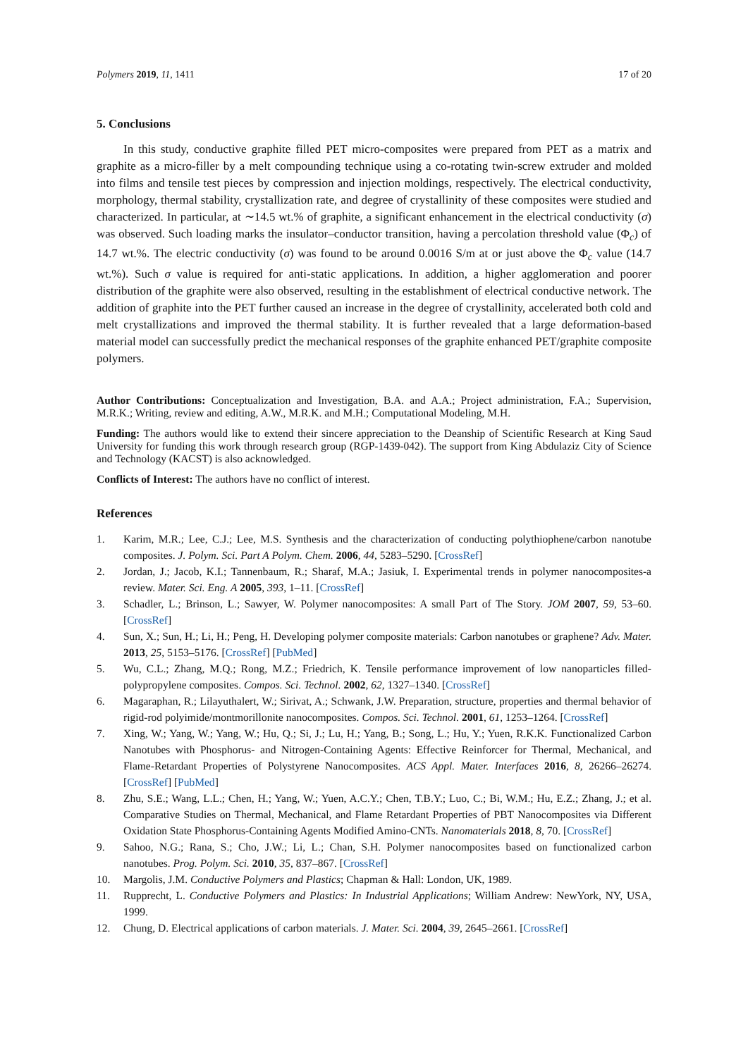Polymers 2019, 11, 1411 17 of 20
5. Conclusions
In this study, conductive graphite filled PET micro-composites were prepared from PET as a matrix and graphite as a micro-filler by a melt compounding technique using a co-rotating twin-screw extruder and molded into films and tensile test pieces by compression and injection moldings, respectively. The electrical conductivity, morphology, thermal stability, crystallization rate, and degree of crystallinity of these composites were studied and characterized. In particular, at ∼14.5 wt.% of graphite, a significant enhancement in the electrical conductivity (σ) was observed. Such loading marks the insulator–conductor transition, having a percolation threshold value (Φ<sub>c</sub>) of 14.7 wt.%. The electric conductivity (σ) was found to be around 0.0016 S/m at or just above the Φ<sub>c</sub> value (14.7 wt.%). Such σ value is required for anti-static applications. In addition, a higher agglomeration and poorer distribution of the graphite were also observed, resulting in the establishment of electrical conductive network. The addition of graphite into the PET further caused an increase in the degree of crystallinity, accelerated both cold and melt crystallizations and improved the thermal stability. It is further revealed that a large deformation-based material model can successfully predict the mechanical responses of the graphite enhanced PET/graphite composite polymers.
Author Contributions: Conceptualization and Investigation, B.A. and A.A.; Project administration, F.A.; Supervision, M.R.K.; Writing, review and editing, A.W., M.R.K. and M.H.; Computational Modeling, M.H.
Funding: The authors would like to extend their sincere appreciation to the Deanship of Scientific Research at King Saud University for funding this work through research group (RGP-1439-042). The support from King Abdulaziz City of Science and Technology (KACST) is also acknowledged.
Conflicts of Interest: The authors have no conflict of interest.
References
1. Karim, M.R.; Lee, C.J.; Lee, M.S. Synthesis and the characterization of conducting polythiophene/carbon nanotube composites. J. Polym. Sci. Part A Polym. Chem. 2006, 44, 5283–5290. [CrossRef]
2. Jordan, J.; Jacob, K.I.; Tannenbaum, R.; Sharaf, M.A.; Jasiuk, I. Experimental trends in polymer nanocomposites-a review. Mater. Sci. Eng. A 2005, 393, 1–11. [CrossRef]
3. Schadler, L.; Brinson, L.; Sawyer, W. Polymer nanocomposites: A small Part of The Story. JOM 2007, 59, 53–60. [CrossRef]
4. Sun, X.; Sun, H.; Li, H.; Peng, H. Developing polymer composite materials: Carbon nanotubes or graphene? Adv. Mater. 2013, 25, 5153–5176. [CrossRef] [PubMed]
5. Wu, C.L.; Zhang, M.Q.; Rong, M.Z.; Friedrich, K. Tensile performance improvement of low nanoparticles filled-polypropylene composites. Compos. Sci. Technol. 2002, 62, 1327–1340. [CrossRef]
6. Magaraphan, R.; Lilayuthalert, W.; Sirivat, A.; Schwank, J.W. Preparation, structure, properties and thermal behavior of rigid-rod polyimide/montmorillonite nanocomposites. Compos. Sci. Technol. 2001, 61, 1253–1264. [CrossRef]
7. Xing, W.; Yang, W.; Yang, W.; Hu, Q.; Si, J.; Lu, H.; Yang, B.; Song, L.; Hu, Y.; Yuen, R.K.K. Functionalized Carbon Nanotubes with Phosphorus- and Nitrogen-Containing Agents: Effective Reinforcer for Thermal, Mechanical, and Flame-Retardant Properties of Polystyrene Nanocomposites. ACS Appl. Mater. Interfaces 2016, 8, 26266–26274. [CrossRef] [PubMed]
8. Zhu, S.E.; Wang, L.L.; Chen, H.; Yang, W.; Yuen, A.C.Y.; Chen, T.B.Y.; Luo, C.; Bi, W.M.; Hu, E.Z.; Zhang, J.; et al. Comparative Studies on Thermal, Mechanical, and Flame Retardant Properties of PBT Nanocomposites via Different Oxidation State Phosphorus-Containing Agents Modified Amino-CNTs. Nanomaterials 2018, 8, 70. [CrossRef]
9. Sahoo, N.G.; Rana, S.; Cho, J.W.; Li, L.; Chan, S.H. Polymer nanocomposites based on functionalized carbon nanotubes. Prog. Polym. Sci. 2010, 35, 837–867. [CrossRef]
10. Margolis, J.M. Conductive Polymers and Plastics; Chapman & Hall: London, UK, 1989.
11. Rupprecht, L. Conductive Polymers and Plastics: In Industrial Applications; William Andrew: NewYork, NY, USA, 1999.
12. Chung, D. Electrical applications of carbon materials. J. Mater. Sci. 2004, 39, 2645–2661. [CrossRef]